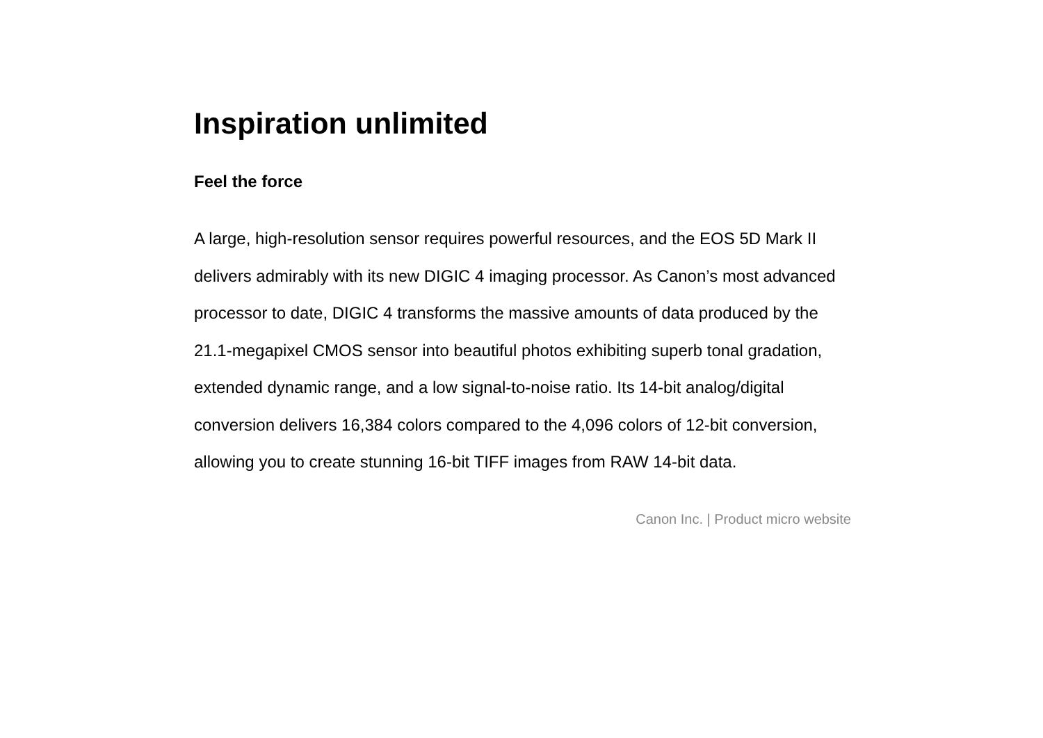Inspiration unlimited
Feel the force
A large, high-resolution sensor requires powerful resources, and the EOS 5D Mark II delivers admirably with its new DIGIC 4 imaging processor. As Canon’s most advanced processor to date, DIGIC 4 transforms the massive amounts of data produced by the 21.1-megapixel CMOS sensor into beautiful photos exhibiting superb tonal gradation, extended dynamic range, and a low signal-to-noise ratio. Its 14-bit analog/digital conversion delivers 16,384 colors compared to the 4,096 colors of 12-bit conversion, allowing you to create stunning 16-bit TIFF images from RAW 14-bit data.
Canon Inc. | Product micro website